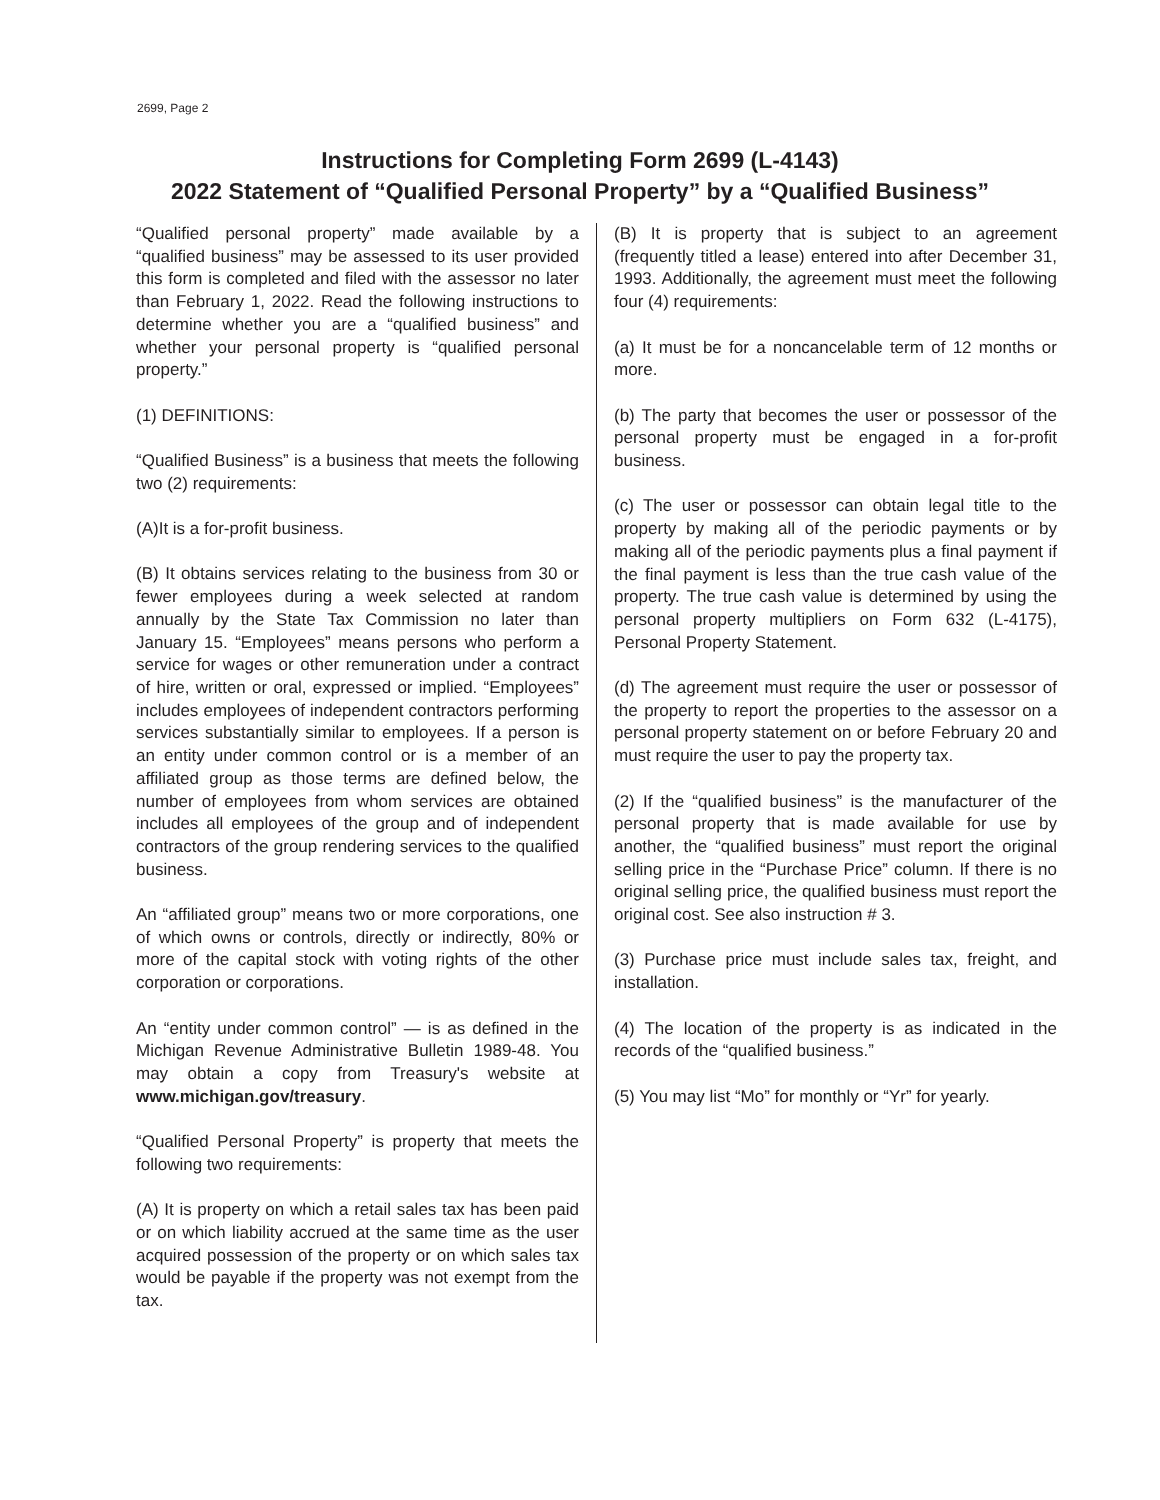2699, Page 2
Instructions for Completing Form 2699 (L-4143)
2022 Statement of “Qualified Personal Property” by a “Qualified Business”
“Qualified personal property” made available by a “qualified business” may be assessed to its user provided this form is completed and filed with the assessor no later than February 1, 2022. Read the following instructions to determine whether you are a “qualified business” and whether your personal property is “qualified personal property.”
(1) DEFINITIONS:
“Qualified Business” is a business that meets the following two (2) requirements:
(A)It is a for-profit business.
(B) It obtains services relating to the business from 30 or fewer employees during a week selected at random annually by the State Tax Commission no later than January 15. “Employees” means persons who perform a service for wages or other remuneration under a contract of hire, written or oral, expressed or implied. “Employees” includes employees of independent contractors performing services substantially similar to employees. If a person is an entity under common control or is a member of an affiliated group as those terms are defined below, the number of employees from whom services are obtained includes all employees of the group and of independent contractors of the group rendering services to the qualified business.
An “affiliated group” means two or more corporations, one of which owns or controls, directly or indirectly, 80% or more of the capital stock with voting rights of the other corporation or corporations.
An “entity under common control” — is as defined in the Michigan Revenue Administrative Bulletin 1989-48. You may obtain a copy from Treasury's website at www.michigan.gov/treasury.
“Qualified Personal Property” is property that meets the following two requirements:
(A) It is property on which a retail sales tax has been paid or on which liability accrued at the same time as the user acquired possession of the property or on which sales tax would be payable if the property was not exempt from the tax.
(B) It is property that is subject to an agreement (frequently titled a lease) entered into after December 31, 1993. Additionally, the agreement must meet the following four (4) requirements:
(a) It must be for a noncancelable term of 12 months or more.
(b) The party that becomes the user or possessor of the personal property must be engaged in a for-profit business.
(c) The user or possessor can obtain legal title to the property by making all of the periodic payments or by making all of the periodic payments plus a final payment if the final payment is less than the true cash value of the property. The true cash value is determined by using the personal property multipliers on Form 632 (L-4175), Personal Property Statement.
(d) The agreement must require the user or possessor of the property to report the properties to the assessor on a personal property statement on or before February 20 and must require the user to pay the property tax.
(2) If the “qualified business” is the manufacturer of the personal property that is made available for use by another, the “qualified business” must report the original selling price in the “Purchase Price” column. If there is no original selling price, the qualified business must report the original cost. See also instruction # 3.
(3) Purchase price must include sales tax, freight, and installation.
(4) The location of the property is as indicated in the records of the “qualified business.”
(5) You may list “Mo” for monthly or “Yr” for yearly.